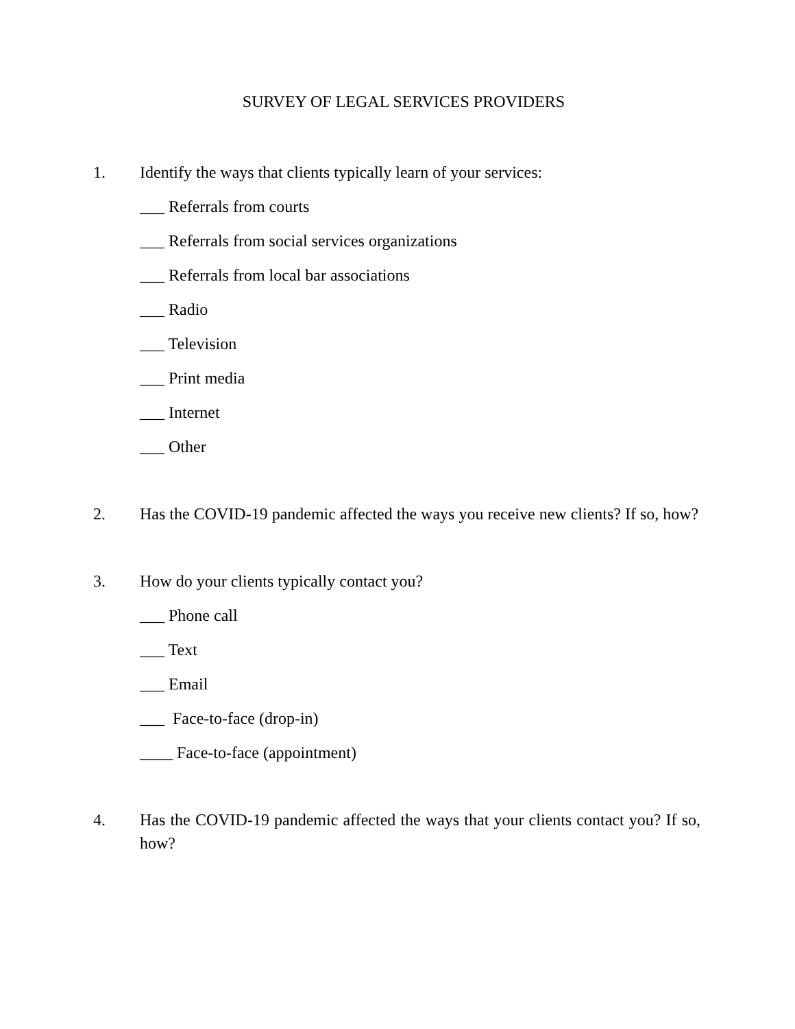SURVEY OF LEGAL SERVICES PROVIDERS
1. Identify the ways that clients typically learn of your services:
___ Referrals from courts
___ Referrals from social services organizations
___ Referrals from local bar associations
___ Radio
___ Television
___ Print media
___ Internet
___ Other
2. Has the COVID-19 pandemic affected the ways you receive new clients? If so, how?
3. How do your clients typically contact you?
___ Phone call
___ Text
___ Email
___ Face-to-face (drop-in)
____ Face-to-face (appointment)
4. Has the COVID-19 pandemic affected the ways that your clients contact you? If so, how?